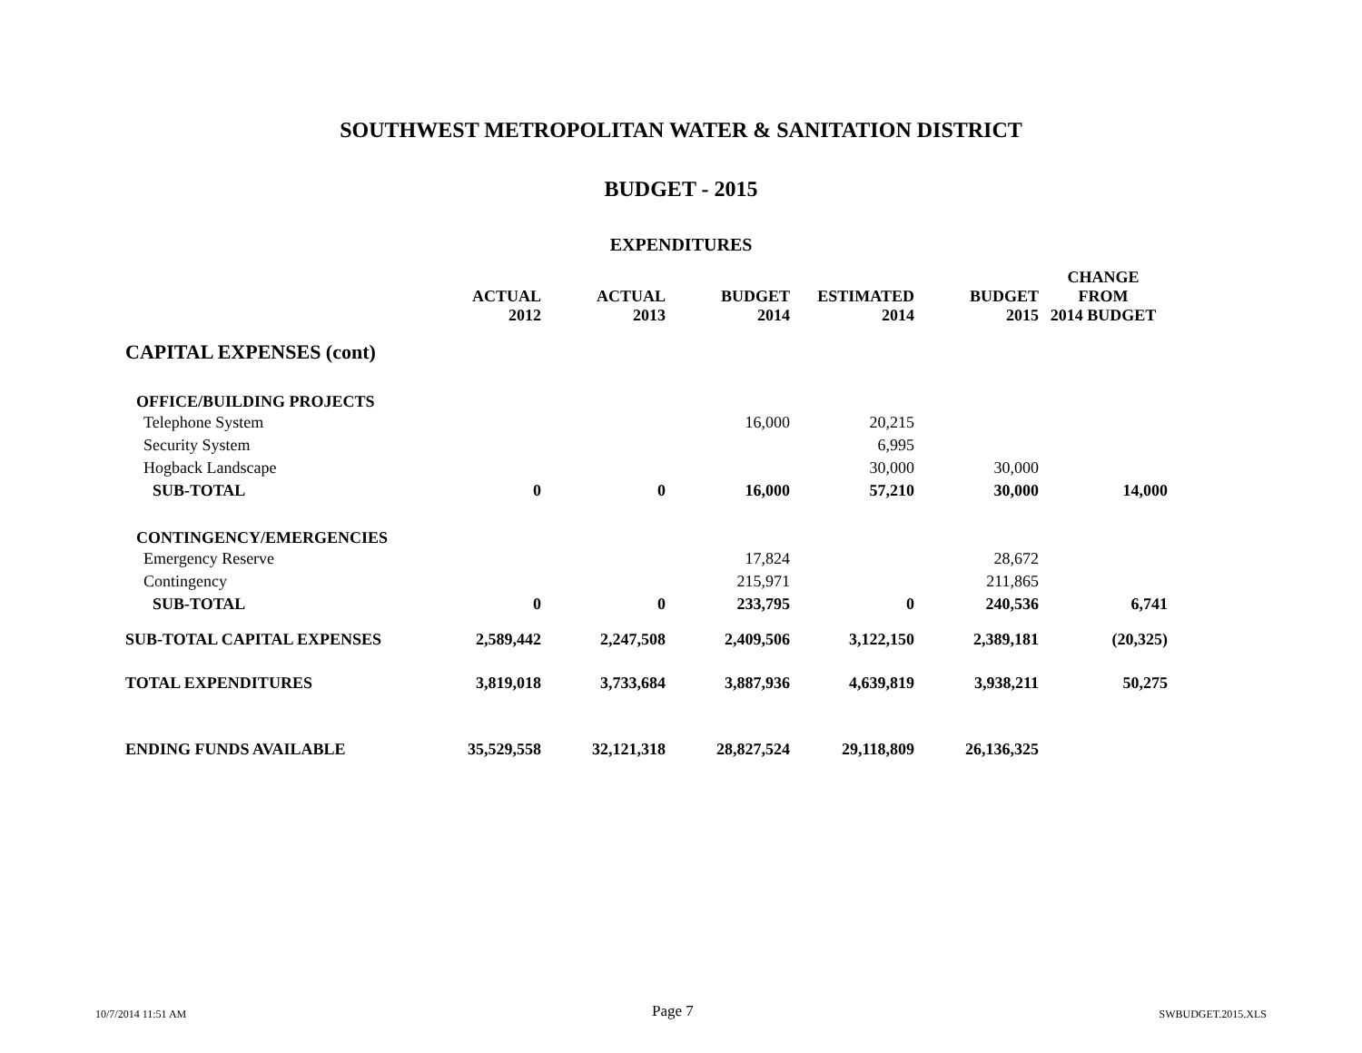SOUTHWEST METROPOLITAN WATER & SANITATION DISTRICT
BUDGET - 2015
EXPENDITURES
| | ACTUAL 2012 | ACTUAL 2013 | BUDGET 2014 | ESTIMATED 2014 | BUDGET 2015 | CHANGE FROM 2014 BUDGET |
| --- | --- | --- | --- | --- | --- | --- |
| CAPITAL EXPENSES (cont) | | | | | | |
| OFFICE/BUILDING PROJECTS | | | | | | |
| Telephone System | | | 16,000 | 20,215 | | |
| Security System | | | | 6,995 | | |
| Hogback Landscape | | | | 30,000 | 30,000 | |
| SUB-TOTAL | 0 | 0 | 16,000 | 57,210 | 30,000 | 14,000 |
| CONTINGENCY/EMERGENCIES | | | | | | |
| Emergency Reserve | | | 17,824 | | 28,672 | |
| Contingency | | | 215,971 | | 211,865 | |
| SUB-TOTAL | 0 | 0 | 233,795 | 0 | 240,536 | 6,741 |
| SUB-TOTAL CAPITAL EXPENSES | 2,589,442 | 2,247,508 | 2,409,506 | 3,122,150 | 2,389,181 | (20,325) |
| TOTAL EXPENDITURES | 3,819,018 | 3,733,684 | 3,887,936 | 4,639,819 | 3,938,211 | 50,275 |
| ENDING FUNDS AVAILABLE | 35,529,558 | 32,121,318 | 28,827,524 | 29,118,809 | 26,136,325 | |
10/7/2014 11:51 AM Page 7 SWBUDGET.2015.XLS